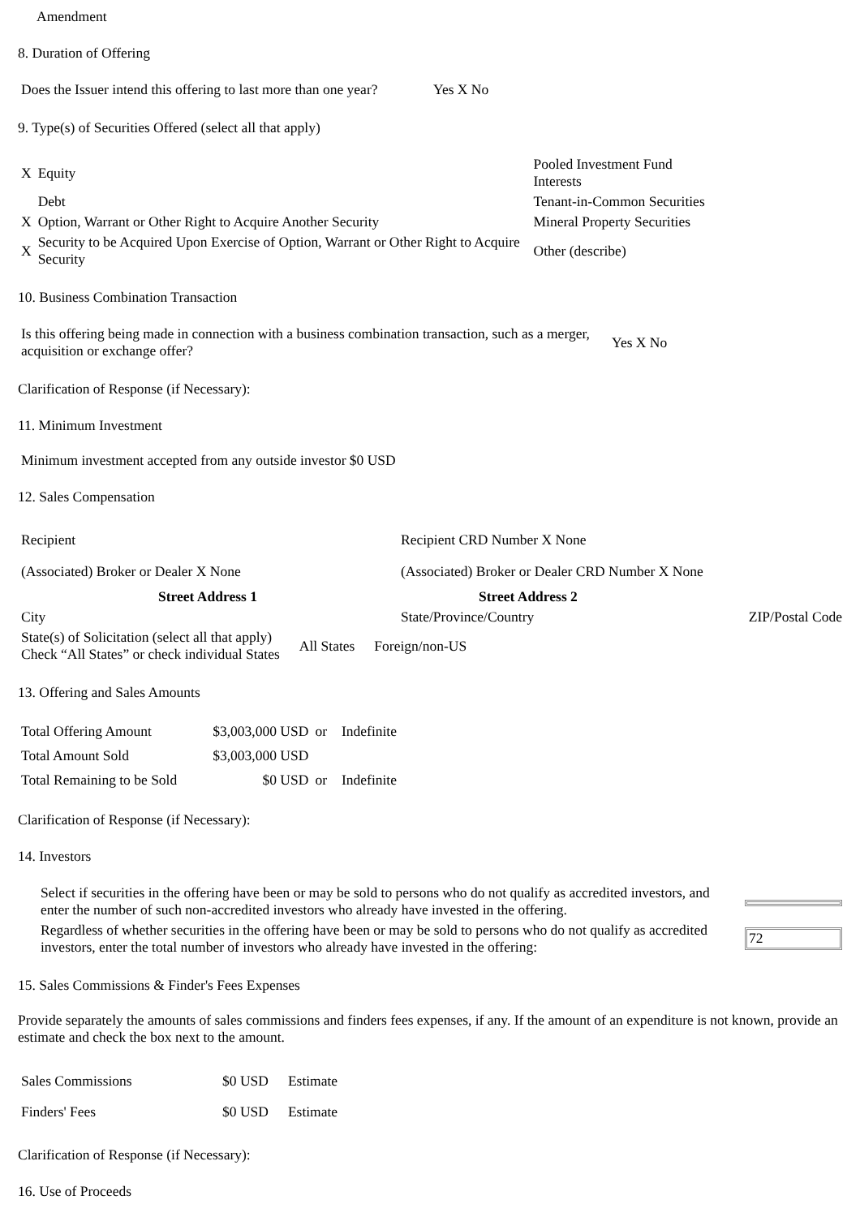Amendment
8. Duration of Offering
| Does the Issuer intend this offering to last more than one year? | Yes X No |
9. Type(s) of Securities Offered (select all that apply)
| X | Equity | Pooled Investment Fund Interests |
| | Debt | Tenant-in-Common Securities |
| X | Option, Warrant or Other Right to Acquire Another Security | Mineral Property Securities |
| X | Security to be Acquired Upon Exercise of Option, Warrant or Other Right to Acquire Security | Other (describe) |
10. Business Combination Transaction
| Is this offering being made in connection with a business combination transaction, such as a merger, acquisition or exchange offer? | Yes X No |
Clarification of Response (if Necessary):
11. Minimum Investment
Minimum investment accepted from any outside investor $0 USD
12. Sales Compensation
| Recipient | Recipient CRD Number X None | |
| (Associated) Broker or Dealer X None | (Associated) Broker or Dealer CRD Number X None | |
| Street Address 1 | Street Address 2 | |
| City | State/Province/Country | ZIP/Postal Code |
| State(s) of Solicitation (select all that apply) Check “All States” or check individual States | All States | Foreign/non-US |
13. Offering and Sales Amounts
| Total Offering Amount | $3,003,000 USD | or | Indefinite |
| Total Amount Sold | $3,003,000 USD | | |
| Total Remaining to be Sold | $0 USD | or | Indefinite |
Clarification of Response (if Necessary):
14. Investors
| Select if securities in the offering have been or may be sold to persons who do not qualify as accredited investors, and enter the number of such non-accredited investors who already have invested in the offering. | |
| Regardless of whether securities in the offering have been or may be sold to persons who do not qualify as accredited investors, enter the total number of investors who already have invested in the offering: | 72 |
15. Sales Commissions & Finder's Fees Expenses
Provide separately the amounts of sales commissions and finders fees expenses, if any. If the amount of an expenditure is not known, provide an estimate and check the box next to the amount.
| Sales Commissions | $0 USD | Estimate |
| Finders' Fees | $0 USD | Estimate |
Clarification of Response (if Necessary):
16. Use of Proceeds